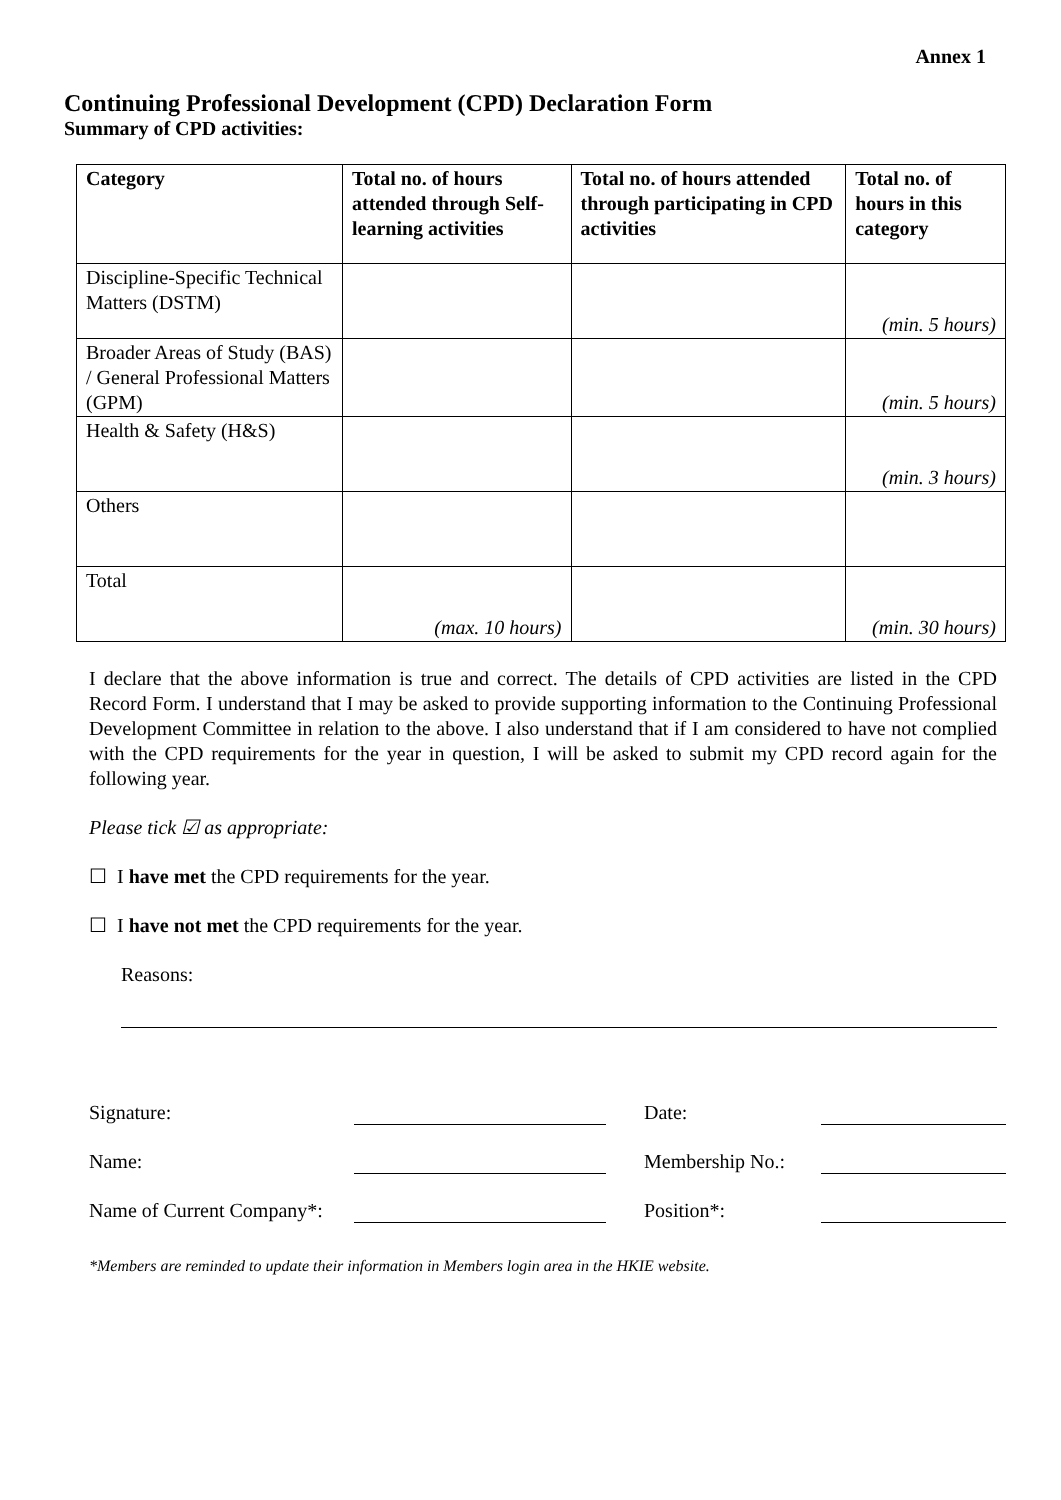Annex 1
Continuing Professional Development (CPD) Declaration Form
Summary of CPD activities:
| Category | Total no. of hours attended through Self-learning activities | Total no. of hours attended through participating in CPD activities | Total no. of hours in this category |
| --- | --- | --- | --- |
| Discipline-Specific Technical Matters (DSTM) | | | (min. 5 hours) |
| Broader Areas of Study (BAS) / General Professional Matters (GPM) | | | (min. 5 hours) |
| Health & Safety (H&S) | | | (min. 3 hours) |
| Others | | | |
| Total | (max. 10 hours) | | (min. 30 hours) |
I declare that the above information is true and correct. The details of CPD activities are listed in the CPD Record Form. I understand that I may be asked to provide supporting information to the Continuing Professional Development Committee in relation to the above. I also understand that if I am considered to have not complied with the CPD requirements for the year in question, I will be asked to submit my CPD record again for the following year.
Please tick ☑ as appropriate:
☐ I have met the CPD requirements for the year.
☐ I have not met the CPD requirements for the year.
Reasons:
Signature:
Date:
Name:
Membership No.:
Name of Current Company*:
Position*:
*Members are reminded to update their information in Members login area in the HKIE website.